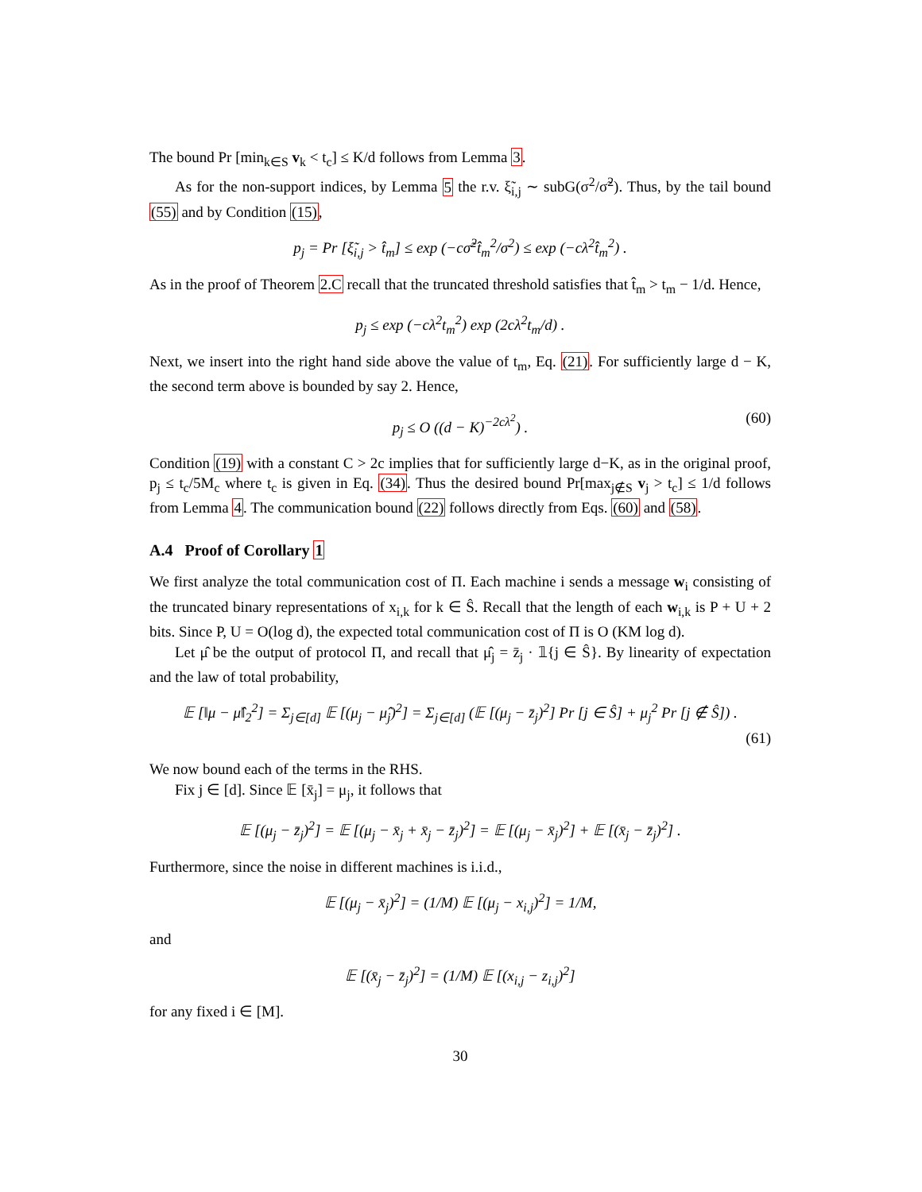The bound Pr [min<sub>k∈S</sub> v<sub>k</sub> < t<sub>c</sub>] ≤ K/d follows from Lemma 3.
As for the non-support indices, by Lemma 5 the r.v. ξ̃<sub>i,j</sub> ∼ subG(σ<sup>2</sup>/σ̃<sup>2</sup>). Thus, by the tail bound (55) and by Condition (15),
p<sub>j</sub> = Pr [ξ̃<sub>i,j</sub> > t̂<sub>m</sub>] ≤ exp (−cσ̃<sup>2</sup>t̂<sub>m</sub><sup>2</sup>/σ<sup>2</sup>) ≤ exp (−cλ<sup>2</sup>t̂<sub>m</sub><sup>2</sup>) .
As in the proof of Theorem 2.C recall that the truncated threshold satisfies that t̂<sub>m</sub> > t<sub>m</sub> − 1/d. Hence,
p<sub>j</sub> ≤ exp (−cλ<sup>2</sup>t<sub>m</sub><sup>2</sup>) exp (2cλ<sup>2</sup>t<sub>m</sub>/d) .
Next, we insert into the right hand side above the value of t<sub>m</sub>, Eq. (21). For sufficiently large d − K, the second term above is bounded by say 2. Hence,
p<sub>j</sub> ≤ O ((d − K)<sup>−2cλ<sup>2</sup></sup>) . (60)
Condition (19) with a constant C > 2c implies that for sufficiently large d−K, as in the original proof, p<sub>j</sub> ≤ t<sub>c</sub>/5M<sub>c</sub> where t<sub>c</sub> is given in Eq. (34). Thus the desired bound Pr[max<sub>j∉S</sub> v<sub>j</sub> > t<sub>c</sub>] ≤ 1/d follows from Lemma 4. The communication bound (22) follows directly from Eqs. (60) and (58).
A.4 Proof of Corollary 1
We first analyze the total communication cost of Π. Each machine i sends a message w<sub>i</sub> consisting of the truncated binary representations of x<sub>i,k</sub> for k ∈ Ŝ. Recall that the length of each w<sub>i,k</sub> is P + U + 2 bits. Since P, U = O(log d), the expected total communication cost of Π is O (KM log d).
Let μ̂ be the output of protocol Π, and recall that μ̂<sub>j</sub> = z̄<sub>j</sub> · 𝟙{j ∈ Ŝ}. By linearity of expectation and the law of total probability,
𝔼 [‖μ − μ̂‖<sub>2</sub><sup>2</sup>] = Σ<sub>j∈[d]</sub> 𝔼 [(μ<sub>j</sub> − μ̂<sub>j</sub>)<sup>2</sup>] = Σ<sub>j∈[d]</sub> (𝔼 [(μ<sub>j</sub> − z̄<sub>j</sub>)<sup>2</sup>] Pr [j ∈ Ŝ] + μ<sub>j</sub><sup>2</sup> Pr [j ∉ Ŝ]) .
(61)
We now bound each of the terms in the RHS.
Fix j ∈ [d]. Since 𝔼 [x̄<sub>j</sub>] = μ<sub>j</sub>, it follows that
𝔼 [(μ<sub>j</sub> − z̄<sub>j</sub>)<sup>2</sup>] = 𝔼 [(μ<sub>j</sub> − x̄<sub>j</sub> + x̄<sub>j</sub> − z̄<sub>j</sub>)<sup>2</sup>] = 𝔼 [(μ<sub>j</sub> − x̄<sub>j</sub>)<sup>2</sup>] + 𝔼 [(x̄<sub>j</sub> − z̄<sub>j</sub>)<sup>2</sup>] .
Furthermore, since the noise in different machines is i.i.d.,
𝔼 [(μ<sub>j</sub> − x̄<sub>j</sub>)<sup>2</sup>] = (1/M) 𝔼 [(μ<sub>j</sub> − x<sub>i,j</sub>)<sup>2</sup>] = 1/M,
and
𝔼 [(x̄<sub>j</sub> − z̄<sub>j</sub>)<sup>2</sup>] = (1/M) 𝔼 [(x<sub>i,j</sub> − z<sub>i,j</sub>)<sup>2</sup>]
for any fixed i ∈ [M].
30